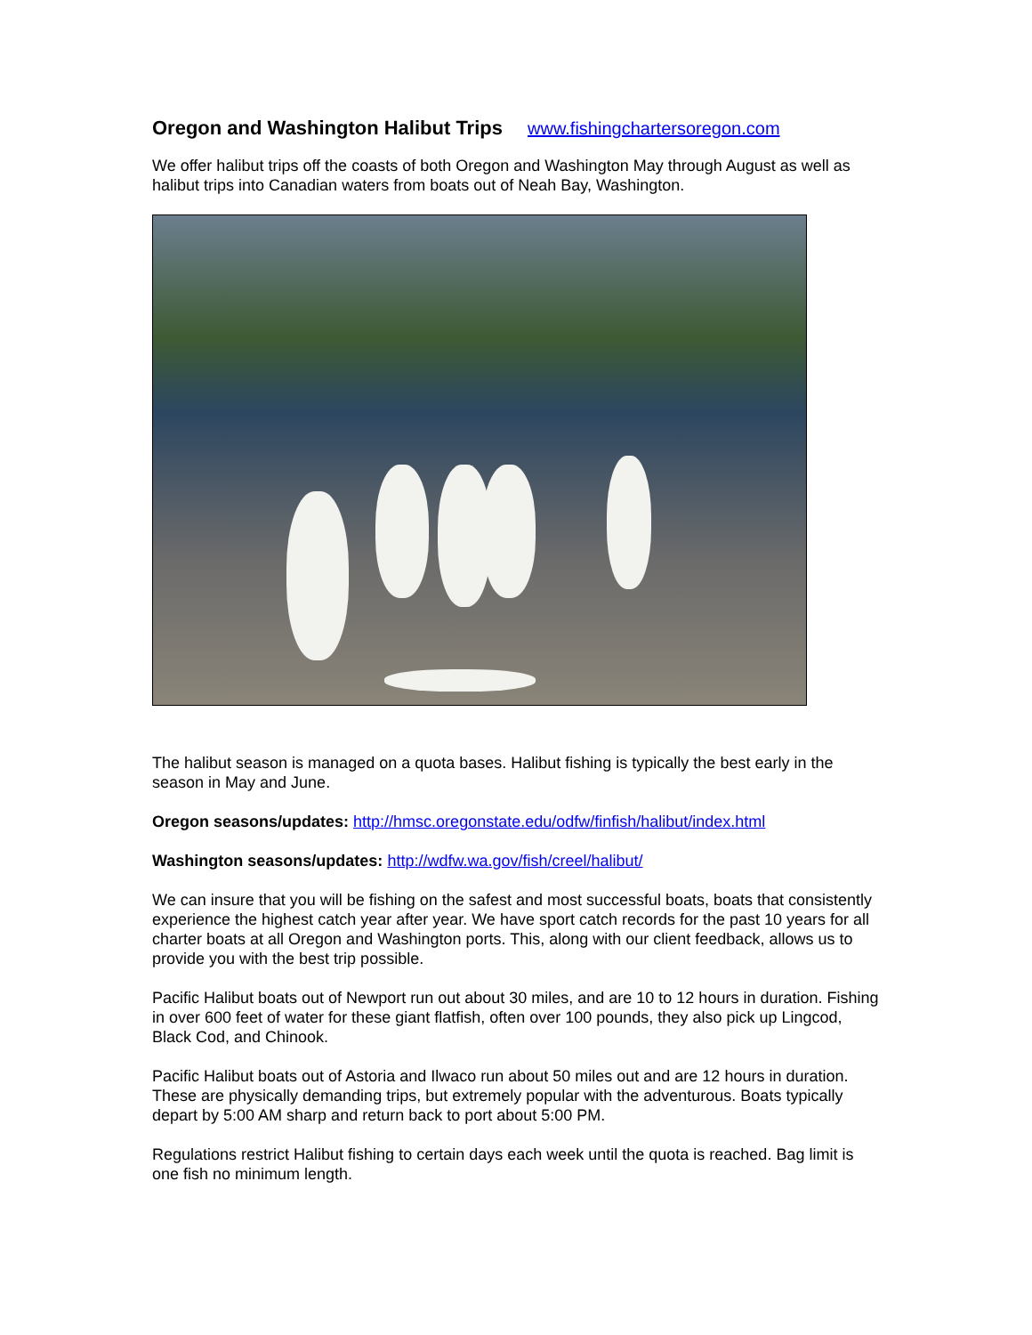Oregon and Washington Halibut Trips www.fishingchartersoregon.com
We offer halibut trips off the coasts of both Oregon and Washington May through August as well as halibut trips into Canadian waters from boats out of Neah Bay, Washington.
The halibut season is managed on a quota bases. Halibut fishing is typically the best early in the season in May and June.
Oregon seasons/updates: http://hmsc.oregonstate.edu/odfw/finfish/halibut/index.html
Washington seasons/updates: http://wdfw.wa.gov/fish/creel/halibut/
We can insure that you will be fishing on the safest and most successful boats, boats that consistently experience the highest catch year after year. We have sport catch records for the past 10 years for all charter boats at all Oregon and Washington ports. This, along with our client feedback, allows us to provide you with the best trip possible.
Pacific Halibut boats out of Newport run out about 30 miles, and are 10 to 12 hours in duration. Fishing in over 600 feet of water for these giant flatfish, often over 100 pounds, they also pick up Lingcod, Black Cod, and Chinook.
Pacific Halibut boats out of Astoria and Ilwaco run about 50 miles out and are 12 hours in duration. These are physically demanding trips, but extremely popular with the adventurous. Boats typically depart by 5:00 AM sharp and return back to port about 5:00 PM.
Regulations restrict Halibut fishing to certain days each week until the quota is reached. Bag limit is one fish no minimum length.